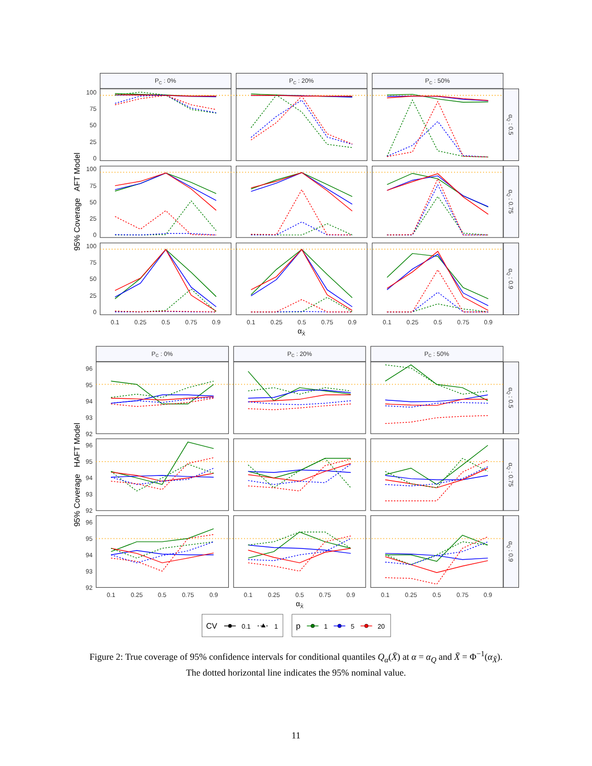PC : 0%
PC : 20%
PC : 50%
αQ : 0.5
αQ : 0.75
αQ : 0.9
100
75
50
25
0
100
75
50
25
0
100
75
50
25
0
0.1
0.25
0.5
0.75
0.9
0.1
0.25
0.5
0.75
0.9
0.1
0.25
0.5
0.75
0.9
αX̄
95% Coverage AFT Model
PC : 0%
PC : 20%
PC : 50%
αQ : 0.5
αQ : 0.75
αQ : 0.9
96
95
94
93
92
96
95
94
93
92
96
95
94
93
92
0.1
0.25
0.5
0.75
0.9
0.1
0.25
0.5
0.75
0.9
0.1
0.25
0.5
0.75
0.9
αX̄
95% Coverage HAFT Model
CV
0.1
1
p
1
5
20
Figure 2: True coverage of 95% confidence intervals for conditional quantiles Q<sub>α</sub>(X̄) at α = α<sub>Q</sub> and X̄ = Φ<sup>−1</sup>(α<sub>X̄</sub>). The dotted horizontal line indicates the 95% nominal value.
11